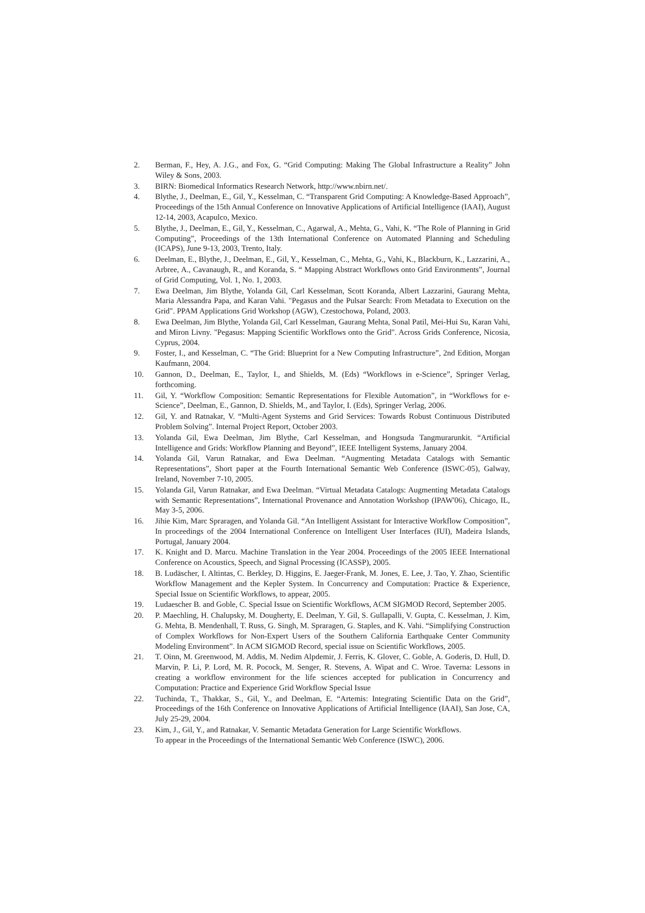2. Berman, F., Hey, A. J.G., and Fox, G. “Grid Computing: Making The Global Infrastructure a Reality” John Wiley & Sons, 2003.
3. BIRN: Biomedical Informatics Research Network, http://www.nbirn.net/.
4. Blythe, J., Deelman, E., Gil, Y., Kesselman, C. “Transparent Grid Computing: A Knowledge-Based Approach”, Proceedings of the 15th Annual Conference on Innovative Applications of Artificial Intelligence (IAAI), August 12-14, 2003, Acapulco, Mexico.
5. Blythe, J., Deelman, E., Gil, Y., Kesselman, C., Agarwal, A., Mehta, G., Vahi, K. “The Role of Planning in Grid Computing”, Proceedings of the 13th International Conference on Automated Planning and Scheduling (ICAPS), June 9-13, 2003, Trento, Italy.
6. Deelman, E., Blythe, J., Deelman, E., Gil, Y., Kesselman, C., Mehta, G., Vahi, K., Blackburn, K., Lazzarini, A., Arbree, A., Cavanaugh, R., and Koranda, S. “ Mapping Abstract Workflows onto Grid Environments”, Journal of Grid Computing, Vol. 1, No. 1, 2003.
7. Ewa Deelman, Jim Blythe, Yolanda Gil, Carl Kesselman, Scott Koranda, Albert Lazzarini, Gaurang Mehta, Maria Alessandra Papa, and Karan Vahi. "Pegasus and the Pulsar Search: From Metadata to Execution on the Grid". PPAM Applications Grid Workshop (AGW), Czestochowa, Poland, 2003.
8. Ewa Deelman, Jim Blythe, Yolanda Gil, Carl Kesselman, Gaurang Mehta, Sonal Patil, Mei-Hui Su, Karan Vahi, and Miron Livny. "Pegasus: Mapping Scientific Workflows onto the Grid". Across Grids Conference, Nicosia, Cyprus, 2004.
9. Foster, I., and Kesselman, C. “The Grid: Blueprint for a New Computing Infrastructure”, 2nd Edition, Morgan Kaufmann, 2004.
10. Gannon, D., Deelman, E., Taylor, I., and Shields, M. (Eds) “Workflows in e-Science”, Springer Verlag, forthcoming.
11. Gil, Y. “Workflow Composition: Semantic Representations for Flexible Automation”, in “Workflows for e-Science”, Deelman, E., Gannon, D. Shields, M., and Taylor, I. (Eds), Springer Verlag, 2006.
12. Gil, Y. and Ratnakar, V. “Multi-Agent Systems and Grid Services: Towards Robust Continuous Distributed Problem Solving”. Internal Project Report, October 2003.
13. Yolanda Gil, Ewa Deelman, Jim Blythe, Carl Kesselman, and Hongsuda Tangmurarunkit. “Artificial Intelligence and Grids: Workflow Planning and Beyond”, IEEE Intelligent Systems, January 2004.
14. Yolanda Gil, Varun Ratnakar, and Ewa Deelman. “Augmenting Metadata Catalogs with Semantic Representations”, Short paper at the Fourth International Semantic Web Conference (ISWC-05), Galway, Ireland, November 7-10, 2005.
15. Yolanda Gil, Varun Ratnakar, and Ewa Deelman. “Virtual Metadata Catalogs: Augmenting Metadata Catalogs with Semantic Representations”, International Provenance and Annotation Workshop (IPAW'06), Chicago, IL, May 3-5, 2006.
16. Jihie Kim, Marc Spraragen, and Yolanda Gil. “An Intelligent Assistant for Interactive Workflow Composition”, In proceedings of the 2004 International Conference on Intelligent User Interfaces (IUI), Madeira Islands, Portugal, January 2004.
17. K. Knight and D. Marcu. Machine Translation in the Year 2004. Proceedings of the 2005 IEEE International Conference on Acoustics, Speech, and Signal Processing (ICASSP), 2005.
18. B. Ludäscher, I. Altintas, C. Berkley, D. Higgins, E. Jaeger-Frank, M. Jones, E. Lee, J. Tao, Y. Zhao, Scientific Workflow Management and the Kepler System. In Concurrency and Computation: Practice & Experience, Special Issue on Scientific Workflows, to appear, 2005.
19. Ludaescher B. and Goble, C. Special Issue on Scientific Workflows, ACM SIGMOD Record, September 2005.
20. P. Maechling, H. Chalupsky, M. Dougherty, E. Deelman, Y. Gil, S. Gullapalli, V. Gupta, C. Kesselman, J. Kim, G. Mehta, B. Mendenhall, T. Russ, G. Singh, M. Spraragen, G. Staples, and K. Vahi. “Simplifying Construction of Complex Workflows for Non-Expert Users of the Southern California Earthquake Center Community Modeling Environment”. In ACM SIGMOD Record, special issue on Scientific Workflows, 2005.
21. T. Oinn, M. Greenwood, M. Addis, M. Nedim Alpdemir, J. Ferris, K. Glover, C. Goble, A. Goderis, D. Hull, D. Marvin, P. Li, P. Lord, M. R. Pocock, M. Senger, R. Stevens, A. Wipat and C. Wroe. Taverna: Lessons in creating a workflow environment for the life sciences accepted for publication in Concurrency and Computation: Practice and Experience Grid Workflow Special Issue
22. Tuchinda, T., Thakkar, S., Gil, Y., and Deelman, E. “Artemis: Integrating Scientific Data on the Grid”, Proceedings of the 16th Conference on Innovative Applications of Artificial Intelligence (IAAI), San Jose, CA, July 25-29, 2004.
23. Kim, J., Gil, Y., and Ratnakar, V. Semantic Metadata Generation for Large Scientific Workflows.
To appear in the Proceedings of the International Semantic Web Conference (ISWC), 2006.